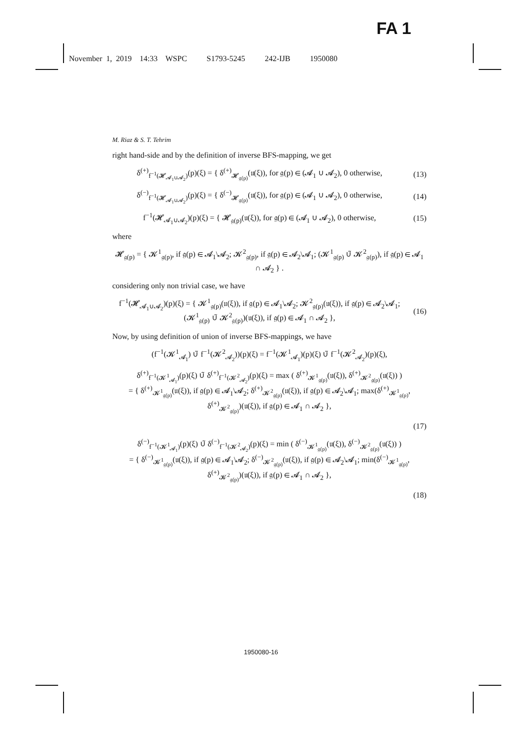FA 1
November 1, 2019 14:33 WSPC S1793-5245 242-IJB 1950080
M. Riaz & S. T. Tehrim
right hand-side and by the definition of inverse BFS-mapping, we get
δ<sup>(+)</sup><sub>f<sup>−1</sup>(𝓗<sub>𝓐<sub>1</sub>∪𝓐<sub>2</sub></sub>)</sub>(p)(ξ) = { δ<sup>(+)</sup><sub>𝓗<sub>𝔤(p)</sub></sub>(𝔲(ξ)), for 𝔤(p) ∈ (𝓐<sub>1</sub> ∪ 𝓐<sub>2</sub>), 0 otherwise,
(13)
δ<sup>(−)</sup><sub>f<sup>−1</sup>(𝓗<sub>𝓐<sub>1</sub>∪𝓐<sub>2</sub></sub>)</sub>(p)(ξ) = { δ<sup>(−)</sup><sub>𝓗<sub>𝔤(p)</sub></sub>(𝔲(ξ)), for 𝔤(p) ∈ (𝓐<sub>1</sub> ∪ 𝓐<sub>2</sub>), 0 otherwise,
(14)
f<sup>−1</sup>(𝓗<sub>𝓐<sub>1</sub>∪𝓐<sub>2</sub></sub>)(p)(ξ) = { 𝓗<sub>𝔤(p)</sub>(𝔲(ξ)), for 𝔤(p) ∈ (𝓐<sub>1</sub> ∪ 𝓐<sub>2</sub>), 0 otherwise,
(15)
where
𝓗<sub>𝔤(p)</sub> = { 𝓚<sup>1</sup><sub>𝔤(p)</sub>, if 𝔤(p) ∈ 𝓐<sub>1</sub>\𝓐<sub>2</sub>; 𝓚<sup>2</sup><sub>𝔤(p)</sub>, if 𝔤(p) ∈ 𝓐<sub>2</sub>\𝓐<sub>1</sub>; (𝓚<sup>1</sup><sub>𝔤(p)</sub> ∪̃ 𝓚<sup>2</sup><sub>𝔤(p)</sub>), if 𝔤(p) ∈ 𝓐<sub>1</sub> ∩ 𝓐<sub>2</sub> } .
considering only non trivial case, we have
f<sup>−1</sup>(𝓗<sub>𝓐<sub>1</sub>∪𝓐<sub>2</sub></sub>)(p)(ξ) = { 𝓚<sup>1</sup><sub>𝔤(p)</sub>(𝔲(ξ)), if 𝔤(p) ∈ 𝓐<sub>1</sub>\𝓐<sub>2</sub>; 𝓚<sup>2</sup><sub>𝔤(p)</sub>(𝔲(ξ)), if 𝔤(p) ∈ 𝓐<sub>2</sub>\𝓐<sub>1</sub>; (𝓚<sup>1</sup><sub>𝔤(p)</sub> ∪̃ 𝓚<sup>2</sup><sub>𝔤(p)</sub>)(𝔲(ξ)), if 𝔤(p) ∈ 𝓐<sub>1</sub> ∩ 𝓐<sub>2</sub> },
(16)
Now, by using definition of union of inverse BFS-mappings, we have
(f<sup>−1</sup>(𝓚<sup>1</sup><sub>𝓐<sub>1</sub></sub>) ∪̃ f<sup>−1</sup>(𝓚<sup>2</sup><sub>𝓐<sub>2</sub></sub>))(p)(ξ) = f<sup>−1</sup>(𝓚<sup>1</sup><sub>𝓐<sub>1</sub></sub>)(p)(ξ) ∪̃ f<sup>−1</sup>(𝓚<sup>2</sup><sub>𝓐<sub>2</sub></sub>)(p)(ξ),
δ<sup>(+)</sup><sub>f<sup>−1</sup>(𝓚<sup>1</sup><sub>𝓐<sub>1</sub></sub>)</sub>(p)(ξ) ∪̃ δ<sup>(+)</sup><sub>f<sup>−1</sup>(𝓚<sup>2</sup><sub>𝓐<sub>2</sub></sub>)</sub>(p)(ξ) = max ( δ<sup>(+)</sup><sub>𝓚<sup>1</sup><sub>𝔤(p)</sub></sub>(𝔲(ξ)), δ<sup>(+)</sup><sub>𝓚<sup>2</sup><sub>𝔤(p)</sub></sub>(𝔲(ξ)) )
= { δ<sup>(+)</sup><sub>𝓚<sup>1</sup><sub>𝔤(p)</sub></sub>(𝔲(ξ)), if 𝔤(p) ∈ 𝓐<sub>1</sub>\𝓐<sub>2</sub>; δ<sup>(+)</sup><sub>𝓚<sup>2</sup><sub>𝔤(p)</sub></sub>(𝔲(ξ)), if 𝔤(p) ∈ 𝓐<sub>2</sub>\𝓐<sub>1</sub>; max(δ<sup>(+)</sup><sub>𝓚<sup>1</sup><sub>𝔤(p)</sub></sub>, δ<sup>(+)</sup><sub>𝓚<sup>2</sup><sub>𝔤(p)</sub></sub>)(𝔲(ξ)), if 𝔤(p) ∈ 𝓐<sub>1</sub> ∩ 𝓐<sub>2</sub> },
(17)
δ<sup>(−)</sup><sub>f<sup>−1</sup>(𝓚<sup>1</sup><sub>𝓐<sub>1</sub></sub>)</sub>(p)(ξ) ∪̃ δ<sup>(−)</sup><sub>f<sup>−1</sup>(𝓚<sup>2</sup><sub>𝓐<sub>2</sub></sub>)</sub>(p)(ξ) = min ( δ<sup>(−)</sup><sub>𝓚<sup>1</sup><sub>𝔤(p)</sub></sub>(𝔲(ξ)), δ<sup>(−)</sup><sub>𝓚<sup>2</sup><sub>𝔤(p)</sub></sub>(𝔲(ξ)) )
= { δ<sup>(−)</sup><sub>𝓚<sup>1</sup><sub>𝔤(p)</sub></sub>(𝔲(ξ)), if 𝔤(p) ∈ 𝓐<sub>1</sub>\𝓐<sub>2</sub>; δ<sup>(−)</sup><sub>𝓚<sup>2</sup><sub>𝔤(p)</sub></sub>(𝔲(ξ)), if 𝔤(p) ∈ 𝓐<sub>2</sub>\𝓐<sub>1</sub>; min(δ<sup>(−)</sup><sub>𝓚<sup>1</sup><sub>𝔤(p)</sub></sub>, δ<sup>(+)</sup><sub>𝓚<sup>2</sup><sub>𝔤(p)</sub></sub>)(𝔲(ξ)), if 𝔤(p) ∈ 𝓐<sub>1</sub> ∩ 𝓐<sub>2</sub> },
(18)
1950080-16